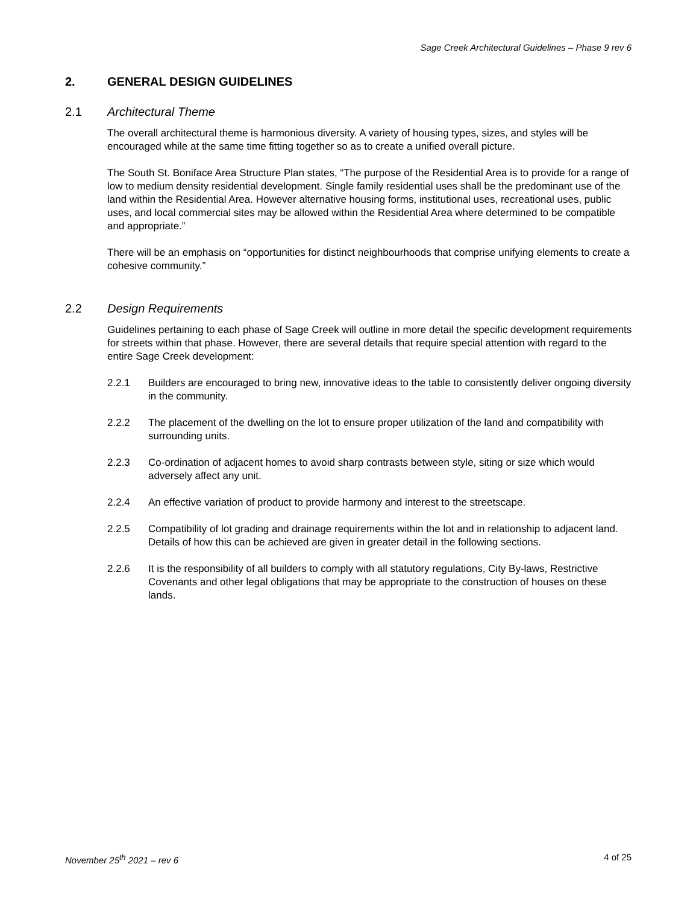Sage Creek Architectural Guidelines – Phase 9 rev 6
2. GENERAL DESIGN GUIDELINES
2.1 Architectural Theme
The overall architectural theme is harmonious diversity. A variety of housing types, sizes, and styles will be encouraged while at the same time fitting together so as to create a unified overall picture.
The South St. Boniface Area Structure Plan states, “The purpose of the Residential Area is to provide for a range of low to medium density residential development. Single family residential uses shall be the predominant use of the land within the Residential Area. However alternative housing forms, institutional uses, recreational uses, public uses, and local commercial sites may be allowed within the Residential Area where determined to be compatible and appropriate.”
There will be an emphasis on “opportunities for distinct neighbourhoods that comprise unifying elements to create a cohesive community.”
2.2 Design Requirements
Guidelines pertaining to each phase of Sage Creek will outline in more detail the specific development requirements for streets within that phase. However, there are several details that require special attention with regard to the entire Sage Creek development:
2.2.1 Builders are encouraged to bring new, innovative ideas to the table to consistently deliver ongoing diversity in the community.
2.2.2 The placement of the dwelling on the lot to ensure proper utilization of the land and compatibility with surrounding units.
2.2.3 Co-ordination of adjacent homes to avoid sharp contrasts between style, siting or size which would adversely affect any unit.
2.2.4 An effective variation of product to provide harmony and interest to the streetscape.
2.2.5 Compatibility of lot grading and drainage requirements within the lot and in relationship to adjacent land. Details of how this can be achieved are given in greater detail in the following sections.
2.2.6 It is the responsibility of all builders to comply with all statutory regulations, City By-laws, Restrictive Covenants and other legal obligations that may be appropriate to the construction of houses on these lands.
November 25<sup>th</sup> 2021 – rev 6 4 of 25